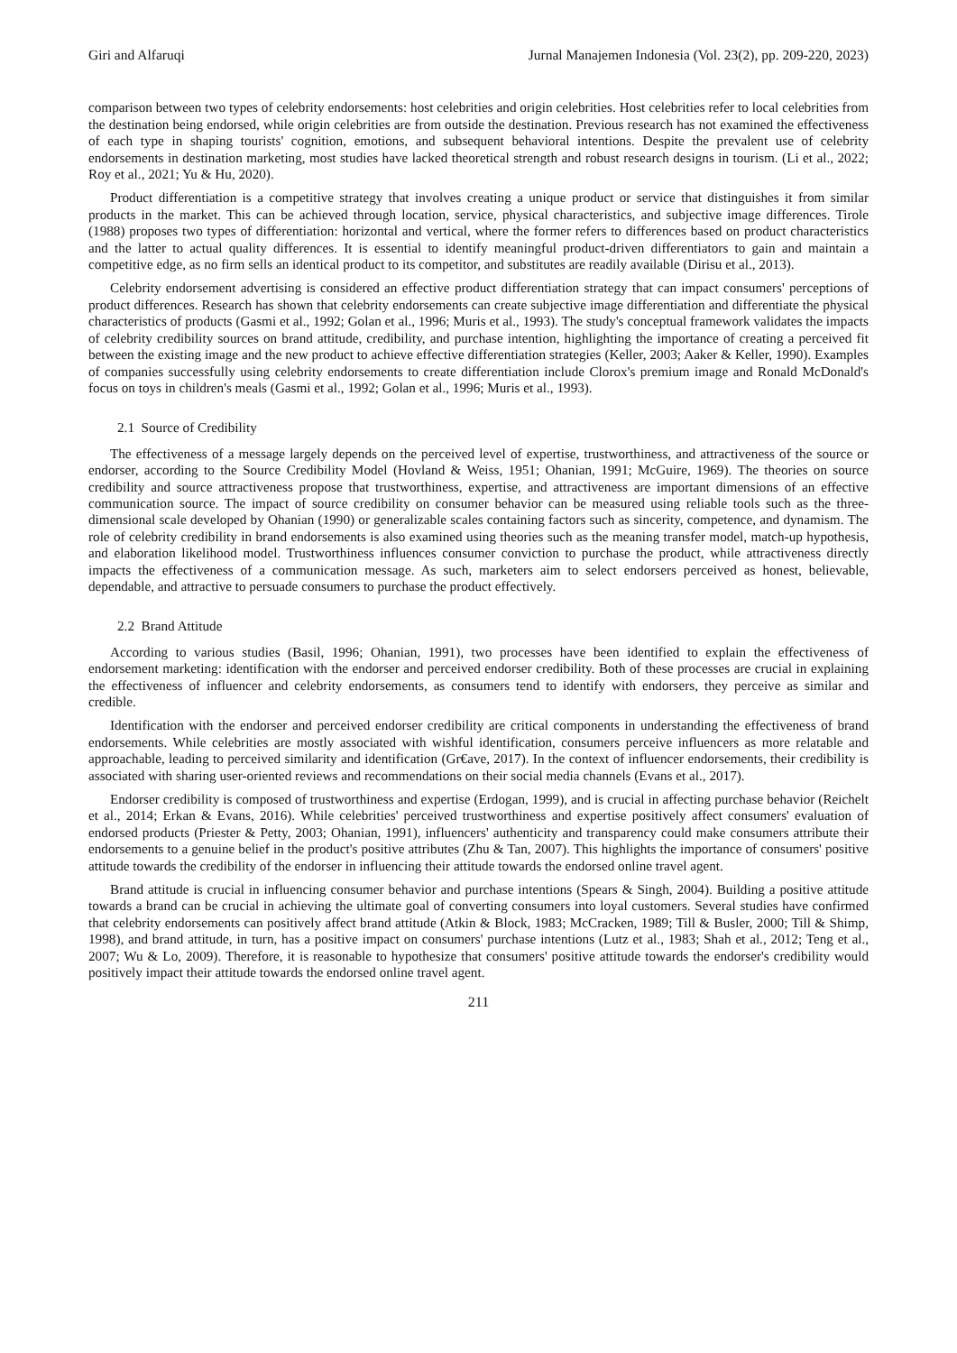Giri and Alfaruqi Jurnal Manajemen Indonesia (Vol. 23(2), pp. 209-220, 2023)
comparison between two types of celebrity endorsements: host celebrities and origin celebrities. Host celebrities refer to local celebrities from the destination being endorsed, while origin celebrities are from outside the destination. Previous research has not examined the effectiveness of each type in shaping tourists' cognition, emotions, and subsequent behavioral intentions. Despite the prevalent use of celebrity endorsements in destination marketing, most studies have lacked theoretical strength and robust research designs in tourism. (Li et al., 2022; Roy et al., 2021; Yu & Hu, 2020).
Product differentiation is a competitive strategy that involves creating a unique product or service that distinguishes it from similar products in the market. This can be achieved through location, service, physical characteristics, and subjective image differences. Tirole (1988) proposes two types of differentiation: horizontal and vertical, where the former refers to differences based on product characteristics and the latter to actual quality differences. It is essential to identify meaningful product-driven differentiators to gain and maintain a competitive edge, as no firm sells an identical product to its competitor, and substitutes are readily available (Dirisu et al., 2013).
Celebrity endorsement advertising is considered an effective product differentiation strategy that can impact consumers' perceptions of product differences. Research has shown that celebrity endorsements can create subjective image differentiation and differentiate the physical characteristics of products (Gasmi et al., 1992; Golan et al., 1996; Muris et al., 1993). The study's conceptual framework validates the impacts of celebrity credibility sources on brand attitude, credibility, and purchase intention, highlighting the importance of creating a perceived fit between the existing image and the new product to achieve effective differentiation strategies (Keller, 2003; Aaker & Keller, 1990). Examples of companies successfully using celebrity endorsements to create differentiation include Clorox's premium image and Ronald McDonald's focus on toys in children's meals (Gasmi et al., 1992; Golan et al., 1996; Muris et al., 1993).
2.1 Source of Credibility
The effectiveness of a message largely depends on the perceived level of expertise, trustworthiness, and attractiveness of the source or endorser, according to the Source Credibility Model (Hovland & Weiss, 1951; Ohanian, 1991; McGuire, 1969). The theories on source credibility and source attractiveness propose that trustworthiness, expertise, and attractiveness are important dimensions of an effective communication source. The impact of source credibility on consumer behavior can be measured using reliable tools such as the three-dimensional scale developed by Ohanian (1990) or generalizable scales containing factors such as sincerity, competence, and dynamism. The role of celebrity credibility in brand endorsements is also examined using theories such as the meaning transfer model, match-up hypothesis, and elaboration likelihood model. Trustworthiness influences consumer conviction to purchase the product, while attractiveness directly impacts the effectiveness of a communication message. As such, marketers aim to select endorsers perceived as honest, believable, dependable, and attractive to persuade consumers to purchase the product effectively.
2.2 Brand Attitude
According to various studies (Basil, 1996; Ohanian, 1991), two processes have been identified to explain the effectiveness of endorsement marketing: identification with the endorser and perceived endorser credibility. Both of these processes are crucial in explaining the effectiveness of influencer and celebrity endorsements, as consumers tend to identify with endorsers, they perceive as similar and credible.
Identification with the endorser and perceived endorser credibility are critical components in understanding the effectiveness of brand endorsements. While celebrities are mostly associated with wishful identification, consumers perceive influencers as more relatable and approachable, leading to perceived similarity and identification (Gr€ave, 2017). In the context of influencer endorsements, their credibility is associated with sharing user-oriented reviews and recommendations on their social media channels (Evans et al., 2017).
Endorser credibility is composed of trustworthiness and expertise (Erdogan, 1999), and is crucial in affecting purchase behavior (Reichelt et al., 2014; Erkan & Evans, 2016). While celebrities' perceived trustworthiness and expertise positively affect consumers' evaluation of endorsed products (Priester & Petty, 2003; Ohanian, 1991), influencers' authenticity and transparency could make consumers attribute their endorsements to a genuine belief in the product's positive attributes (Zhu & Tan, 2007). This highlights the importance of consumers' positive attitude towards the credibility of the endorser in influencing their attitude towards the endorsed online travel agent.
Brand attitude is crucial in influencing consumer behavior and purchase intentions (Spears & Singh, 2004). Building a positive attitude towards a brand can be crucial in achieving the ultimate goal of converting consumers into loyal customers. Several studies have confirmed that celebrity endorsements can positively affect brand attitude (Atkin & Block, 1983; McCracken, 1989; Till & Busler, 2000; Till & Shimp, 1998), and brand attitude, in turn, has a positive impact on consumers' purchase intentions (Lutz et al., 1983; Shah et al., 2012; Teng et al., 2007; Wu & Lo, 2009). Therefore, it is reasonable to hypothesize that consumers' positive attitude towards the endorser's credibility would positively impact their attitude towards the endorsed online travel agent.
211